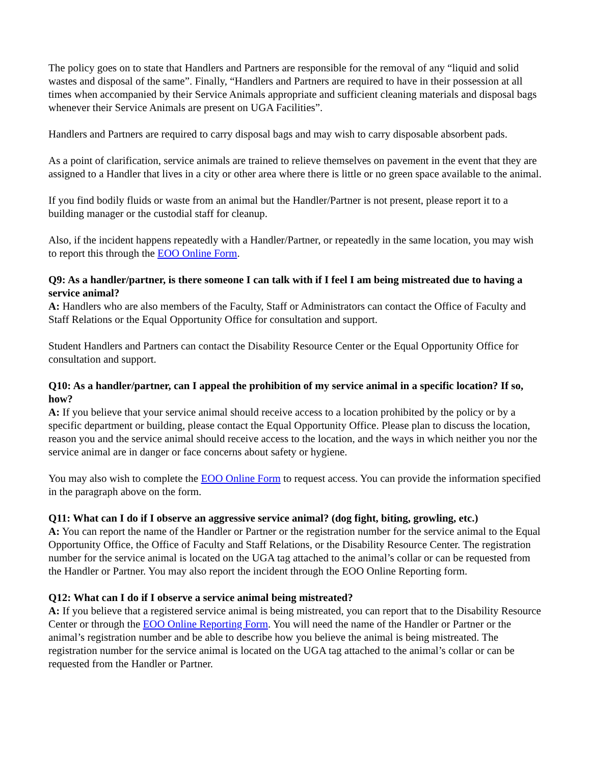The policy goes on to state that Handlers and Partners are responsible for the removal of any “liquid and solid wastes and disposal of the same”. Finally, “Handlers and Partners are required to have in their possession at all times when accompanied by their Service Animals appropriate and sufficient cleaning materials and disposal bags whenever their Service Animals are present on UGA Facilities”.
Handlers and Partners are required to carry disposal bags and may wish to carry disposable absorbent pads.
As a point of clarification, service animals are trained to relieve themselves on pavement in the event that they are assigned to a Handler that lives in a city or other area where there is little or no green space available to the animal.
If you find bodily fluids or waste from an animal but the Handler/Partner is not present, please report it to a building manager or the custodial staff for cleanup.
Also, if the incident happens repeatedly with a Handler/Partner, or repeatedly in the same location, you may wish to report this through the EOO Online Form.
Q9: As a handler/partner, is there someone I can talk with if I feel I am being mistreated due to having a service animal?
A: Handlers who are also members of the Faculty, Staff or Administrators can contact the Office of Faculty and Staff Relations or the Equal Opportunity Office for consultation and support.
Student Handlers and Partners can contact the Disability Resource Center or the Equal Opportunity Office for consultation and support.
Q10: As a handler/partner, can I appeal the prohibition of my service animal in a specific location? If so, how?
A: If you believe that your service animal should receive access to a location prohibited by the policy or by a specific department or building, please contact the Equal Opportunity Office. Please plan to discuss the location, reason you and the service animal should receive access to the location, and the ways in which neither you nor the service animal are in danger or face concerns about safety or hygiene.
You may also wish to complete the EOO Online Form to request access. You can provide the information specified in the paragraph above on the form.
Q11: What can I do if I observe an aggressive service animal? (dog fight, biting, growling, etc.)
A: You can report the name of the Handler or Partner or the registration number for the service animal to the Equal Opportunity Office, the Office of Faculty and Staff Relations, or the Disability Resource Center. The registration number for the service animal is located on the UGA tag attached to the animal’s collar or can be requested from the Handler or Partner. You may also report the incident through the EOO Online Reporting form.
Q12: What can I do if I observe a service animal being mistreated?
A: If you believe that a registered service animal is being mistreated, you can report that to the Disability Resource Center or through the EOO Online Reporting Form. You will need the name of the Handler or Partner or the animal’s registration number and be able to describe how you believe the animal is being mistreated. The registration number for the service animal is located on the UGA tag attached to the animal’s collar or can be requested from the Handler or Partner.